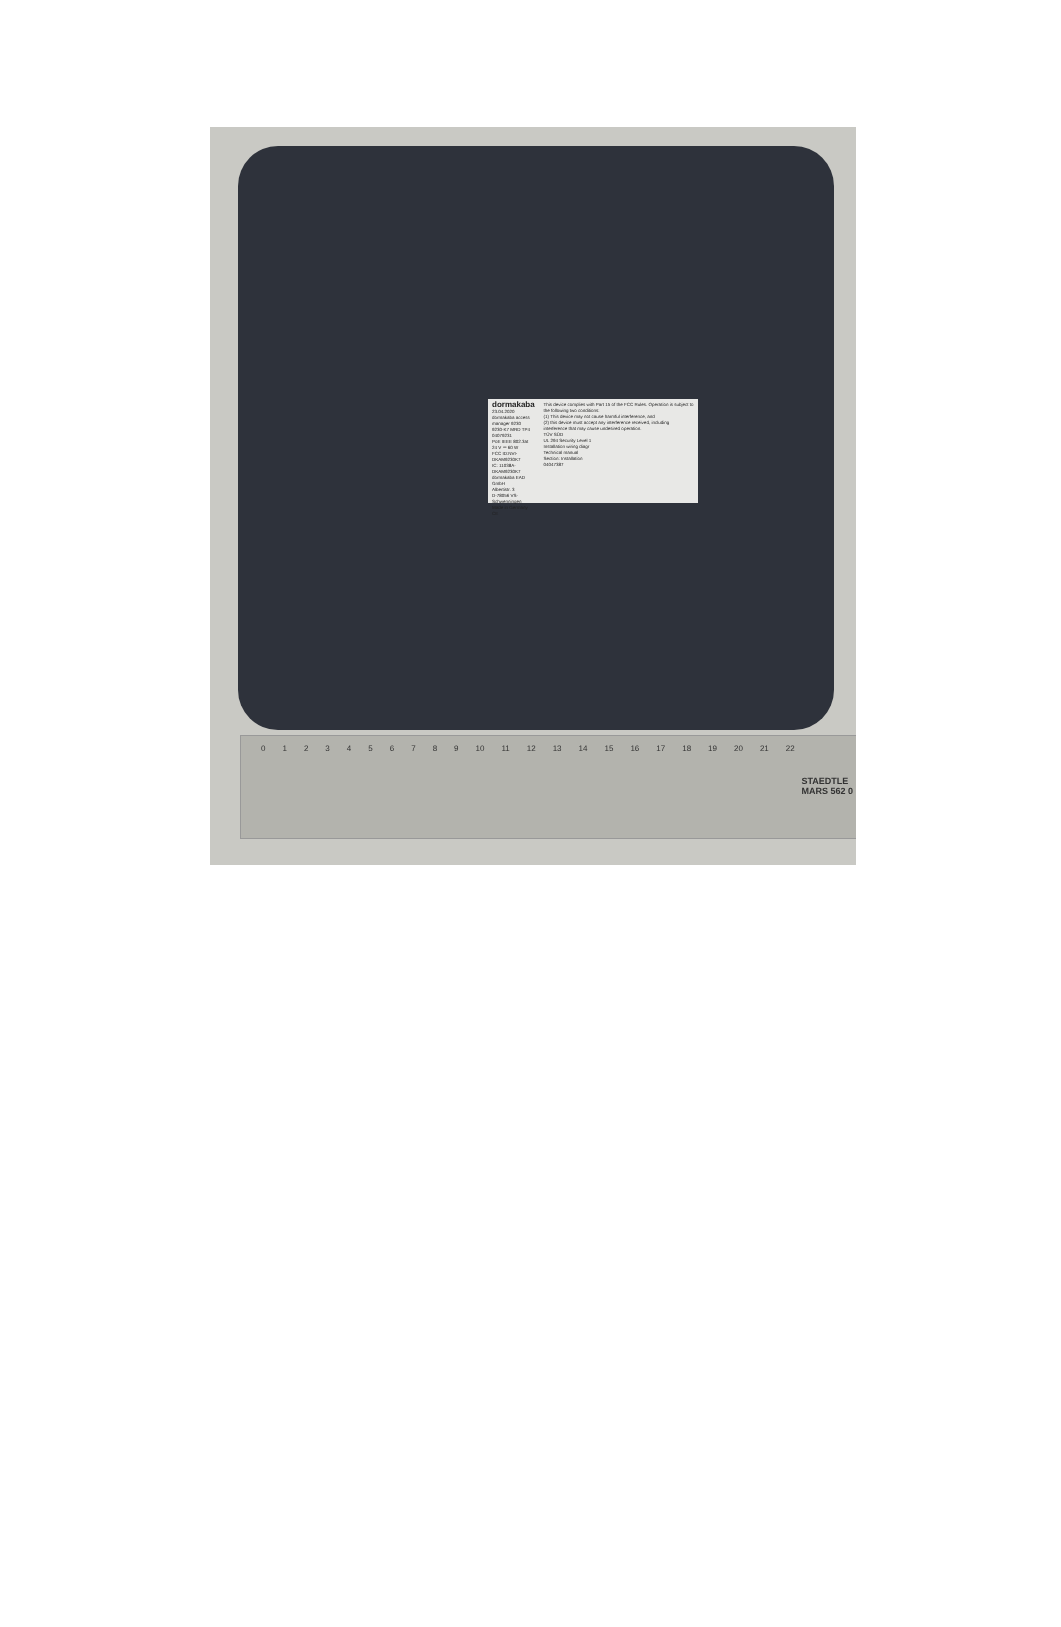dormakaba 23.04.2020
dormakaba access manager 9230
9230-K7 MRD TP4 04079231
PoE IEEE 802.3at
24 V ⎓ 60 W
FCC ID:NVI-DKAM9230K7
IC: 11038A-DKAM9230K7
dormakaba EAD GmbH
Albertistr. 3
D-78056 VS-Schwenningen
Made in Germany
CE
This device complies with Part 15 of the FCC Rules. Operation is subject to the following two conditions:
(1) This device may not cause harmful interference, and
(2) this device must accept any interference received, including interference that may cause undesired operation.
TÜV SÜD
UL 294 Security Level 1
Installation wiring diagr
Technical manual
Section: Installation
04047387
0 1 2 3 4 5 6 7 8 9 10 11 12 13 14 15 16 17 18 19 20 21 22
STAEDTLE
MARS 562 0